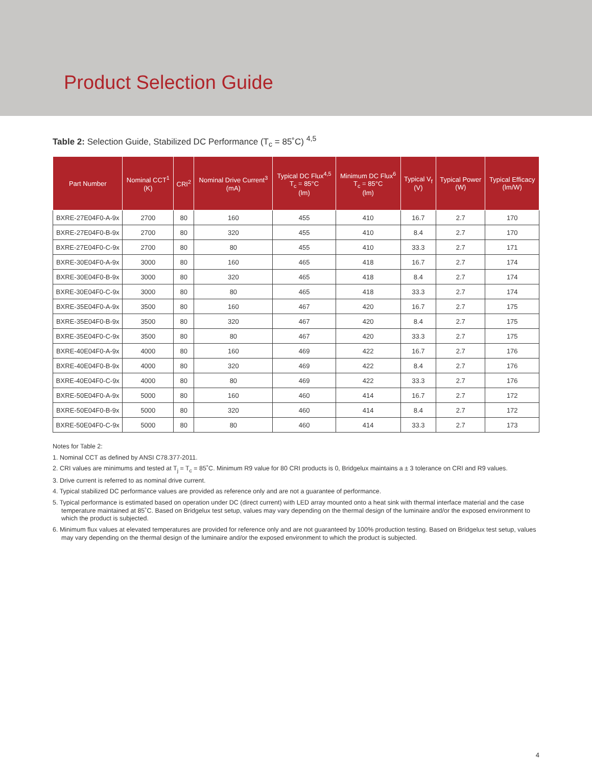Product Selection Guide
Table 2: Selection Guide, Stabilized DC Performance (T<sub>c</sub> = 85˚C) <sup>4,5</sup>
| Part Number | Nominal CCT<sup>1</sup> (K) | CRI<sup>2</sup> | Nominal Drive Current<sup>3</sup> (mA) | Typical DC Flux<sup>4,5</sup> T<sub>c</sub> = 85°C (lm) | Minimum DC Flux<sup>6</sup> T<sub>c</sub> = 85°C (lm) | Typical V<sub>f</sub> (V) | Typical Power (W) | Typical Efficacy (lm/W) |
| --- | --- | --- | --- | --- | --- | --- | --- | --- |
| BXRE-27E04F0-A-9x | 2700 | 80 | 160 | 455 | 410 | 16.7 | 2.7 | 170 |
| BXRE-27E04F0-B-9x | 2700 | 80 | 320 | 455 | 410 | 8.4 | 2.7 | 170 |
| BXRE-27E04F0-C-9x | 2700 | 80 | 80 | 455 | 410 | 33.3 | 2.7 | 171 |
| BXRE-30E04F0-A-9x | 3000 | 80 | 160 | 465 | 418 | 16.7 | 2.7 | 174 |
| BXRE-30E04F0-B-9x | 3000 | 80 | 320 | 465 | 418 | 8.4 | 2.7 | 174 |
| BXRE-30E04F0-C-9x | 3000 | 80 | 80 | 465 | 418 | 33.3 | 2.7 | 174 |
| BXRE-35E04F0-A-9x | 3500 | 80 | 160 | 467 | 420 | 16.7 | 2.7 | 175 |
| BXRE-35E04F0-B-9x | 3500 | 80 | 320 | 467 | 420 | 8.4 | 2.7 | 175 |
| BXRE-35E04F0-C-9x | 3500 | 80 | 80 | 467 | 420 | 33.3 | 2.7 | 175 |
| BXRE-40E04F0-A-9x | 4000 | 80 | 160 | 469 | 422 | 16.7 | 2.7 | 176 |
| BXRE-40E04F0-B-9x | 4000 | 80 | 320 | 469 | 422 | 8.4 | 2.7 | 176 |
| BXRE-40E04F0-C-9x | 4000 | 80 | 80 | 469 | 422 | 33.3 | 2.7 | 176 |
| BXRE-50E04F0-A-9x | 5000 | 80 | 160 | 460 | 414 | 16.7 | 2.7 | 172 |
| BXRE-50E04F0-B-9x | 5000 | 80 | 320 | 460 | 414 | 8.4 | 2.7 | 172 |
| BXRE-50E04F0-C-9x | 5000 | 80 | 80 | 460 | 414 | 33.3 | 2.7 | 173 |
Notes for Table 2:
1. Nominal CCT as defined by ANSI C78.377-2011.
2. CRI values are minimums and tested at T<sub>j</sub> = T<sub>c</sub> = 85˚C. Minimum R9 value for 80 CRI products is 0, Bridgelux maintains a ± 3 tolerance on CRI and R9 values.
3. Drive current is referred to as nominal drive current.
4. Typical stabilized DC performance values are provided as reference only and are not a guarantee of performance.
5. Typical performance is estimated based on operation under DC (direct current) with LED array mounted onto a heat sink with thermal interface material and the case temperature maintained at 85˚C. Based on Bridgelux test setup, values may vary depending on the thermal design of the luminaire and/or the exposed environment to which the product is subjected.
6. Minimum flux values at elevated temperatures are provided for reference only and are not guaranteed by 100% production testing. Based on Bridgelux test setup, values may vary depending on the thermal design of the luminaire and/or the exposed environment to which the product is subjected.
4